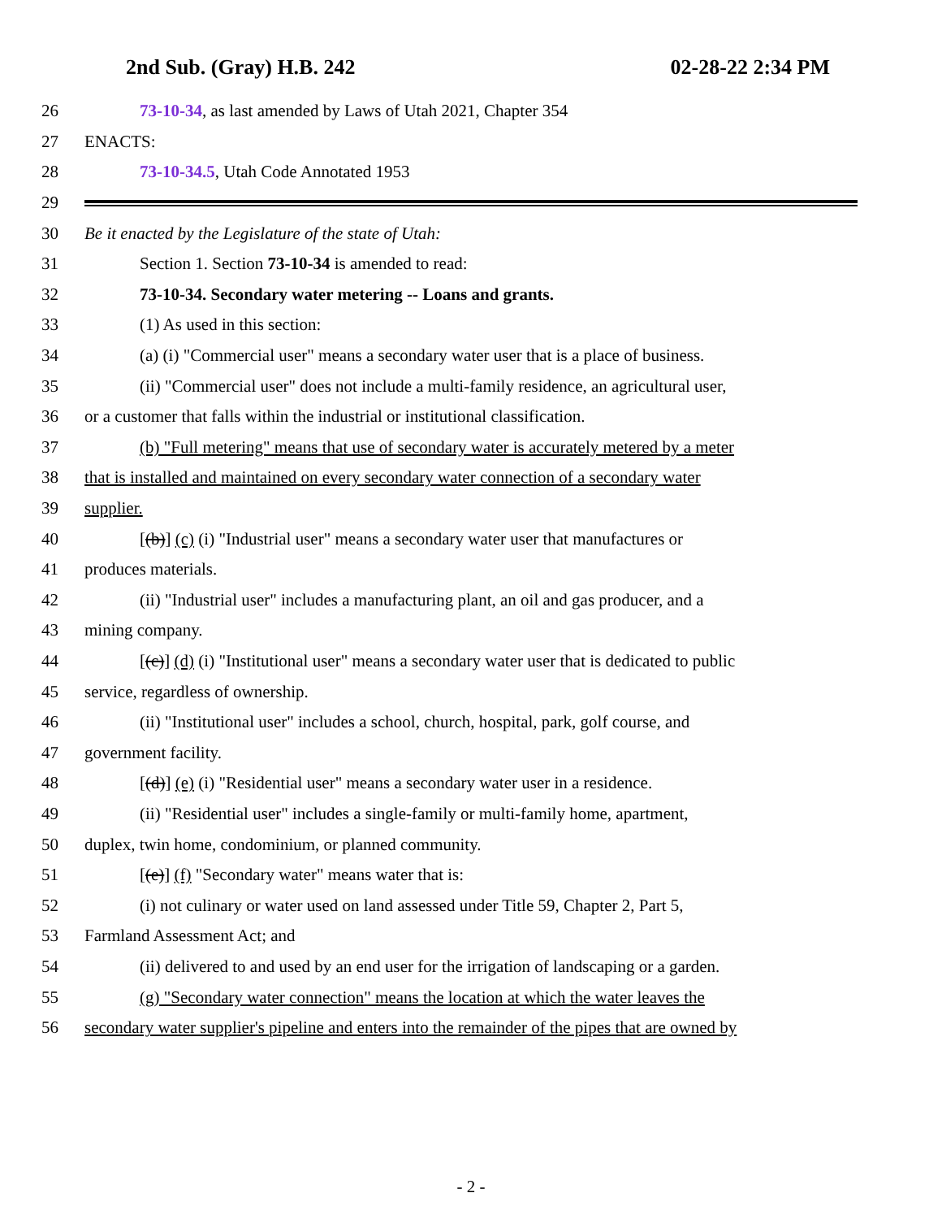2nd Sub. (Gray) H.B. 242 02-28-22 2:34 PM
26 73-10-34, as last amended by Laws of Utah 2021, Chapter 354
27 ENACTS:
28 73-10-34.5, Utah Code Annotated 1953
29
30 Be it enacted by the Legislature of the state of Utah:
31 Section 1. Section 73-10-34 is amended to read:
32 73-10-34. Secondary water metering -- Loans and grants.
33 (1) As used in this section:
34 (a) (i) "Commercial user" means a secondary water user that is a place of business.
35 (ii) "Commercial user" does not include a multi-family residence, an agricultural user,
36 or a customer that falls within the industrial or institutional classification.
37 (b) "Full metering" means that use of secondary water is accurately metered by a meter
38 that is installed and maintained on every secondary water connection of a secondary water
39 supplier.
40 [(b)] (c) (i) "Industrial user" means a secondary water user that manufactures or
41 produces materials.
42 (ii) "Industrial user" includes a manufacturing plant, an oil and gas producer, and a
43 mining company.
44 [(c)] (d) (i) "Institutional user" means a secondary water user that is dedicated to public
45 service, regardless of ownership.
46 (ii) "Institutional user" includes a school, church, hospital, park, golf course, and
47 government facility.
48 [(d)] (e) (i) "Residential user" means a secondary water user in a residence.
49 (ii) "Residential user" includes a single-family or multi-family home, apartment,
50 duplex, twin home, condominium, or planned community.
51 [(e)] (f) "Secondary water" means water that is:
52 (i) not culinary or water used on land assessed under Title 59, Chapter 2, Part 5,
53 Farmland Assessment Act; and
54 (ii) delivered to and used by an end user for the irrigation of landscaping or a garden.
55 (g) "Secondary water connection" means the location at which the water leaves the
56 secondary water supplier's pipeline and enters into the remainder of the pipes that are owned by
- 2 -